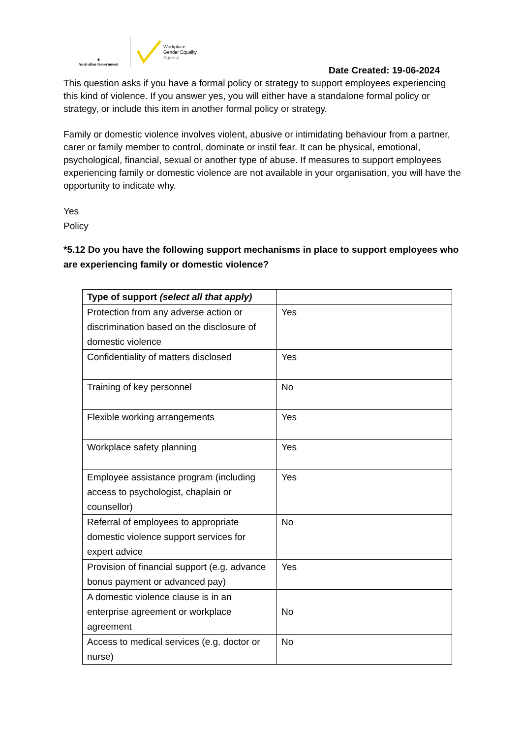✶
Australian Government
Workplace
Gender Equality
Agency
Date Created: 19-06-2024
This question asks if you have a formal policy or strategy to support employees experiencing this kind of violence. If you answer yes, you will either have a standalone formal policy or strategy, or include this item in another formal policy or strategy.
Family or domestic violence involves violent, abusive or intimidating behaviour from a partner, carer or family member to control, dominate or instil fear. It can be physical, emotional, psychological, financial, sexual or another type of abuse. If measures to support employees experiencing family or domestic violence are not available in your organisation, you will have the opportunity to indicate why.
Yes
Policy
*5.12 Do you have the following support mechanisms in place to support employees who are experiencing family or domestic violence?
| Type of support (select all that apply) | |
| --- | --- |
| Protection from any adverse action or discrimination based on the disclosure of domestic violence | Yes |
| Confidentiality of matters disclosed | Yes |
| Training of key personnel | No |
| Flexible working arrangements | Yes |
| Workplace safety planning | Yes |
| Employee assistance program (including access to psychologist, chaplain or counsellor) | Yes |
| Referral of employees to appropriate domestic violence support services for expert advice | No |
| Provision of financial support (e.g. advance bonus payment or advanced pay) | Yes |
| A domestic violence clause is in an enterprise agreement or workplace agreement | No |
| Access to medical services (e.g. doctor or nurse) | No |